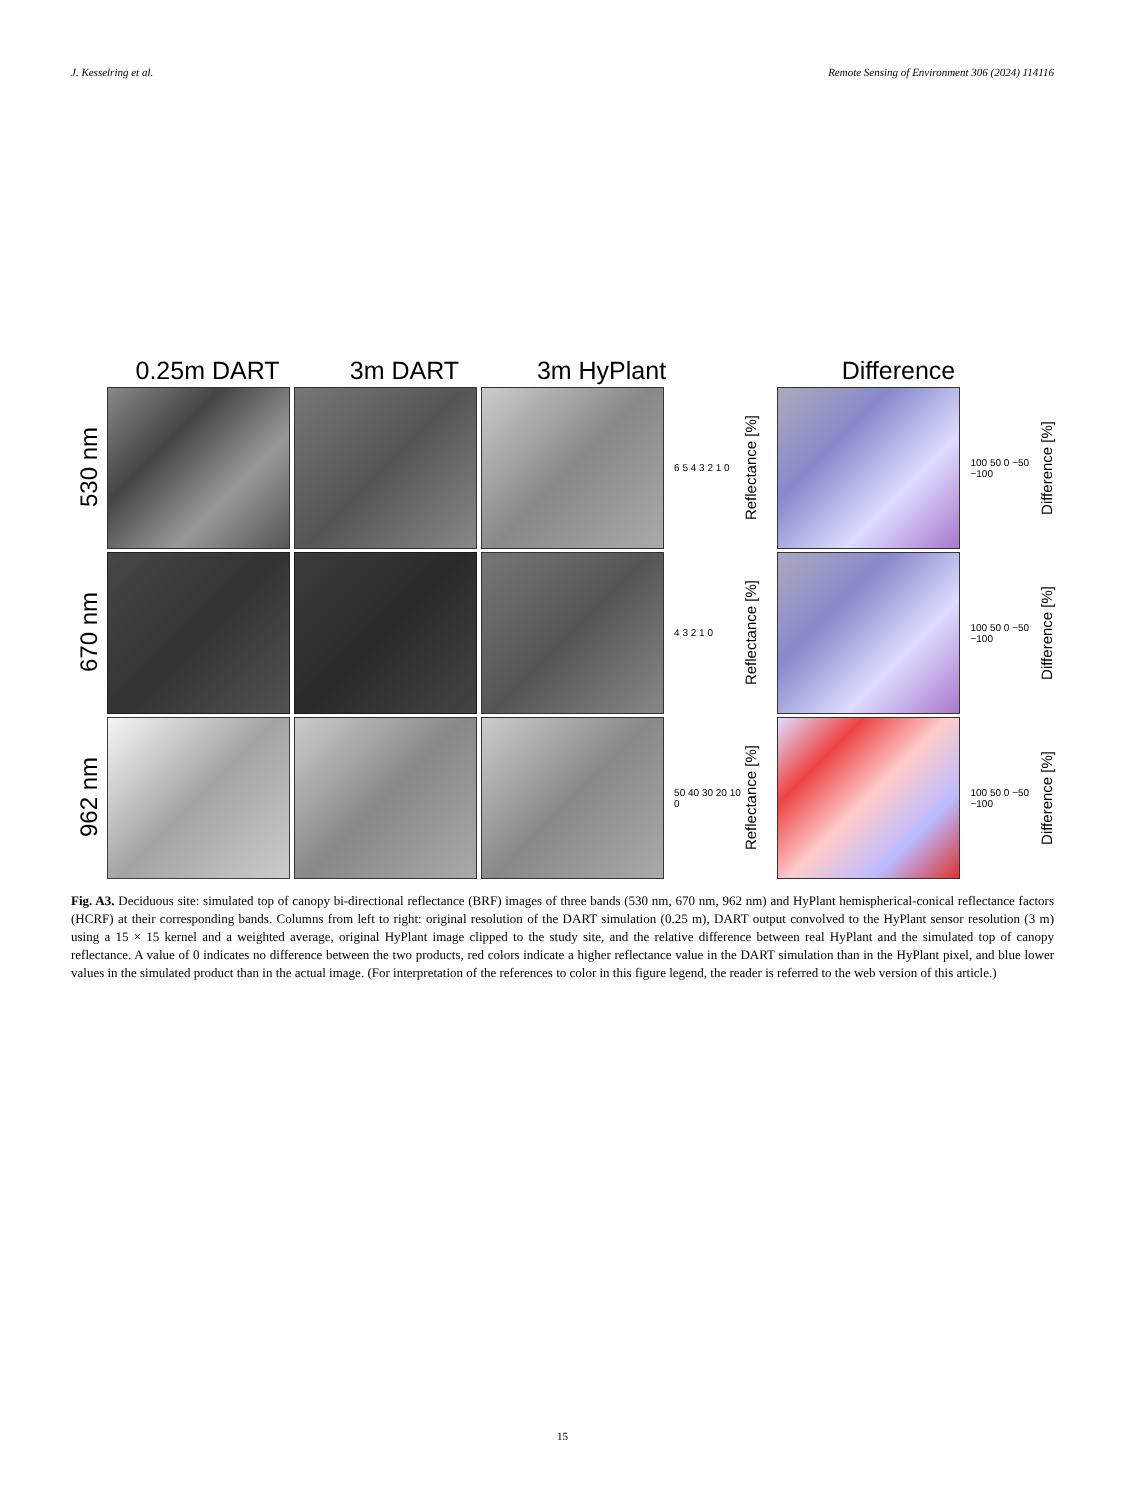J. Kesselring et al. Remote Sensing of Environment 306 (2024) 114116
0.25m DART 3m DART 3m HyPlant Difference
530 nm
6 5 4 3 2 1 0
Reflectance [%]
100 50 0 −50 −100
Difference [%]
670 nm
4 3 2 1 0
Reflectance [%]
100 50 0 −50 −100
Difference [%]
962 nm
50 40 30 20 10 0
Reflectance [%]
100 50 0 −50 −100
Difference [%]
Fig. A3. Deciduous site: simulated top of canopy bi-directional reflectance (BRF) images of three bands (530 nm, 670 nm, 962 nm) and HyPlant hemispherical-conical reflectance factors (HCRF) at their corresponding bands. Columns from left to right: original resolution of the DART simulation (0.25 m), DART output convolved to the HyPlant sensor resolution (3 m) using a 15 × 15 kernel and a weighted average, original HyPlant image clipped to the study site, and the relative difference between real HyPlant and the simulated top of canopy reflectance. A value of 0 indicates no difference between the two products, red colors indicate a higher reflectance value in the DART simulation than in the HyPlant pixel, and blue lower values in the simulated product than in the actual image. (For interpretation of the references to color in this figure legend, the reader is referred to the web version of this article.)
15